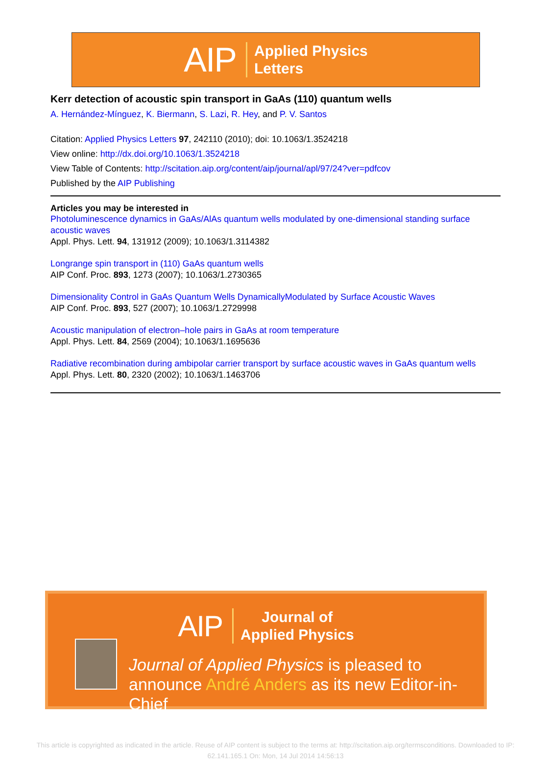AIP Applied Physics
Letters
Kerr detection of acoustic spin transport in GaAs (110) quantum wells
A. Hernández-Mínguez, K. Biermann, S. Lazi, R. Hey, and P. V. Santos
Citation: Applied Physics Letters 97, 242110 (2010); doi: 10.1063/1.3524218
View online: http://dx.doi.org/10.1063/1.3524218
View Table of Contents: http://scitation.aip.org/content/aip/journal/apl/97/24?ver=pdfcov
Published by the AIP Publishing
Articles you may be interested in
Photoluminescence dynamics in GaAs/AlAs quantum wells modulated by one-dimensional standing surface acoustic waves
Appl. Phys. Lett. 94, 131912 (2009); 10.1063/1.3114382
Longrange spin transport in (110) GaAs quantum wells
AIP Conf. Proc. 893, 1273 (2007); 10.1063/1.2730365
Dimensionality Control in GaAs Quantum Wells DynamicallyModulated by Surface Acoustic Waves
AIP Conf. Proc. 893, 527 (2007); 10.1063/1.2729998
Acoustic manipulation of electron–hole pairs in GaAs at room temperature
Appl. Phys. Lett. 84, 2569 (2004); 10.1063/1.1695636
Radiative recombination during ambipolar carrier transport by surface acoustic waves in GaAs quantum wells
Appl. Phys. Lett. 80, 2320 (2002); 10.1063/1.1463706
AIP Journal of
Applied Physics
Journal of Applied Physics is pleased to
announce André Anders as its new Editor-in-Chief
This article is copyrighted as indicated in the article. Reuse of AIP content is subject to the terms at: http://scitation.aip.org/termsconditions. Downloaded to IP:
62.141.165.1 On: Mon, 14 Jul 2014 14:56:13